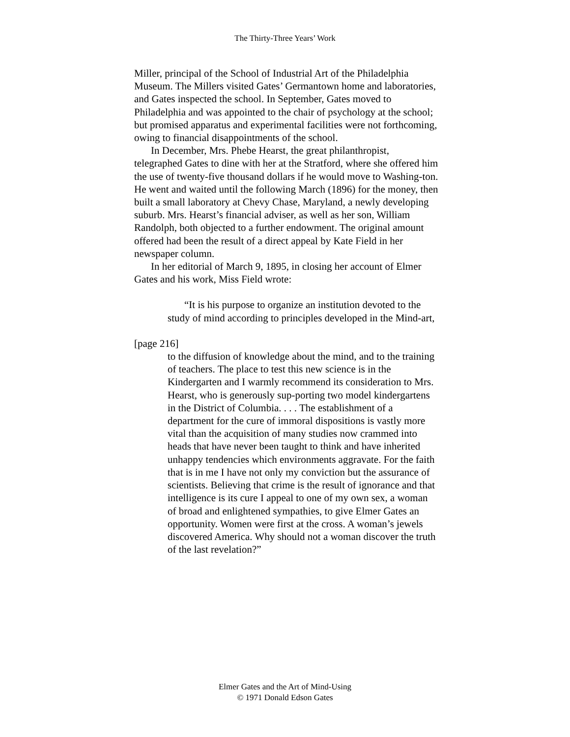The Thirty-Three Years’ Work
Miller, principal of the School of Industrial Art of the Philadelphia Museum. The Millers visited Gates’ Germantown home and laboratories, and Gates inspected the school. In September, Gates moved to Philadelphia and was appointed to the chair of psychology at the school; but promised apparatus and experimental facilities were not forthcoming, owing to financial disappointments of the school.
In December, Mrs. Phebe Hearst, the great philanthropist, telegraphed Gates to dine with her at the Stratford, where she offered him the use of twenty-five thousand dollars if he would move to Washing-ton. He went and waited until the following March (1896) for the money, then built a small laboratory at Chevy Chase, Maryland, a newly developing suburb. Mrs. Hearst’s financial adviser, as well as her son, William Randolph, both objected to a further endowment. The original amount offered had been the result of a direct appeal by Kate Field in her newspaper column.
In her editorial of March 9, 1895, in closing her account of Elmer Gates and his work, Miss Field wrote:
“It is his purpose to organize an institution devoted to the study of mind according to principles developed in the Mind-art,
[page 216]
to the diffusion of knowledge about the mind, and to the training of teachers. The place to test this new science is in the Kindergarten and I warmly recommend its consideration to Mrs. Hearst, who is generously sup-porting two model kindergartens in the District of Columbia. . . . The establishment of a department for the cure of immoral dispositions is vastly more vital than the acquisition of many studies now crammed into heads that have never been taught to think and have inherited unhappy tendencies which environments aggravate. For the faith that is in me I have not only my conviction but the assurance of scientists. Believing that crime is the result of ignorance and that intelligence is its cure I appeal to one of my own sex, a woman of broad and enlightened sympathies, to give Elmer Gates an opportunity. Women were first at the cross. A woman’s jewels discovered America. Why should not a woman discover the truth of the last revelation?”
Elmer Gates and the Art of Mind-Using
© 1971 Donald Edson Gates